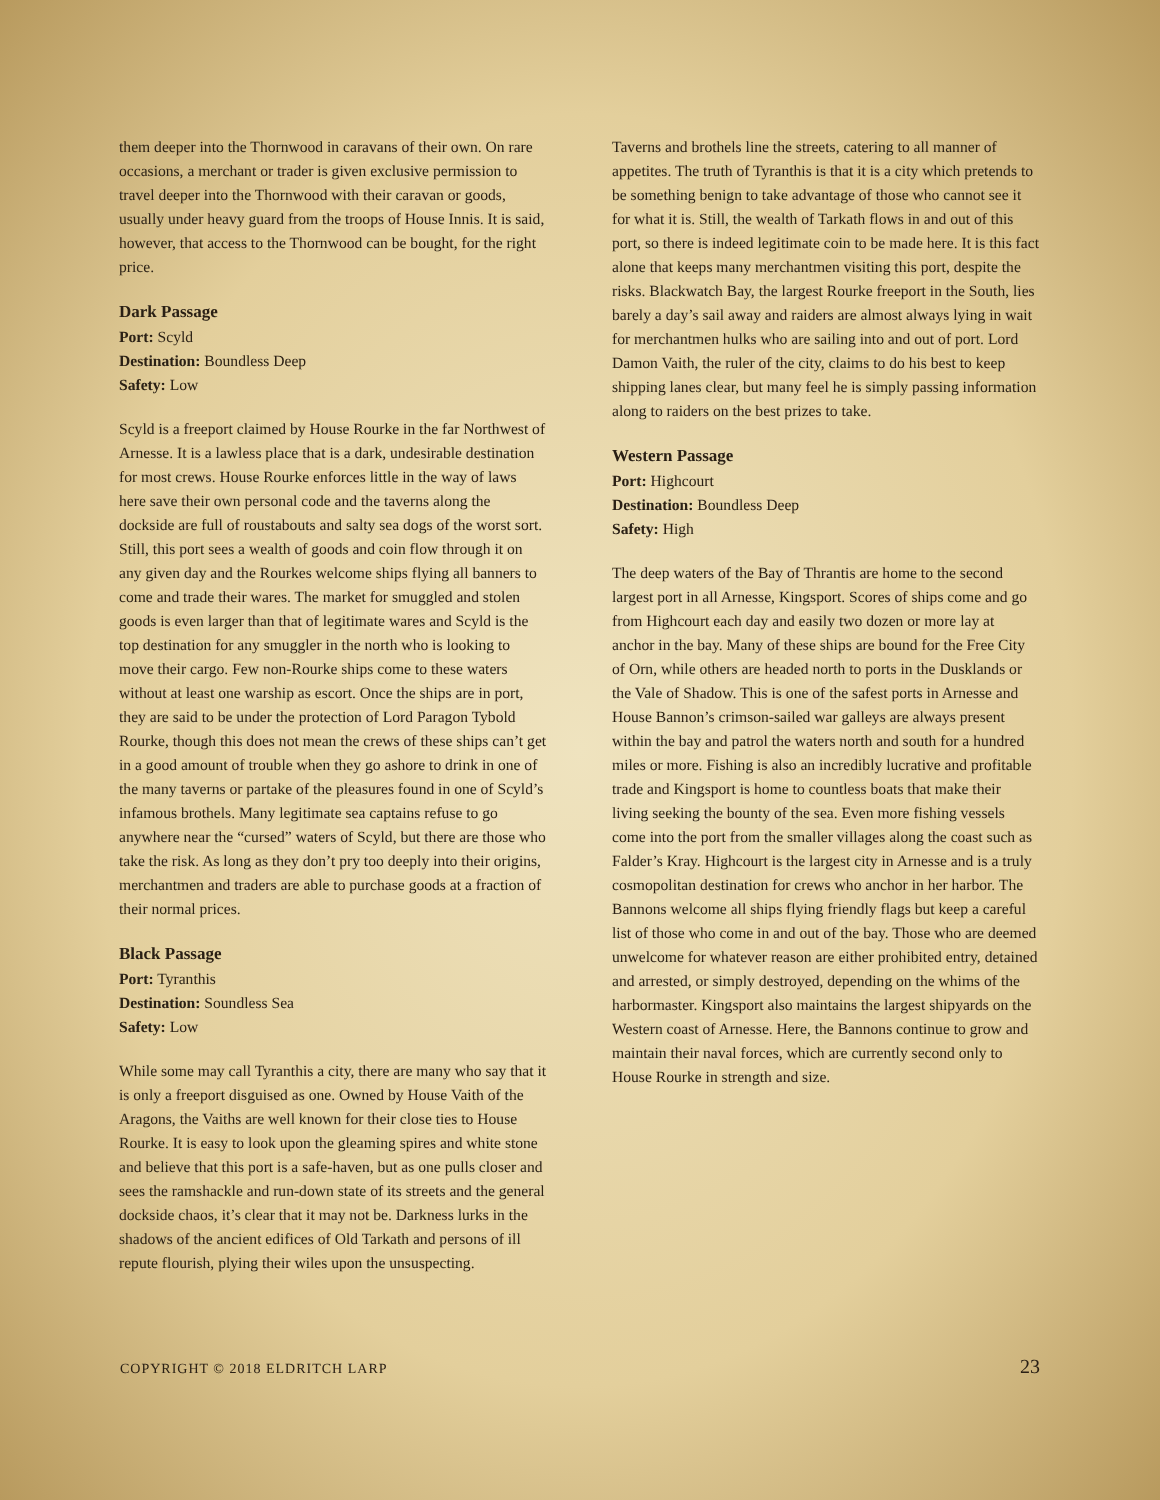them deeper into the Thornwood in caravans of their own. On rare occasions, a merchant or trader is given exclusive permission to travel deeper into the Thornwood with their caravan or goods, usually under heavy guard from the troops of House Innis. It is said, however, that access to the Thornwood can be bought, for the right price.
Dark Passage
Port: Scyld
Destination: Boundless Deep
Safety: Low
Scyld is a freeport claimed by House Rourke in the far Northwest of Arnesse. It is a lawless place that is a dark, undesirable destination for most crews. House Rourke enforces little in the way of laws here save their own personal code and the taverns along the dockside are full of roustabouts and salty sea dogs of the worst sort. Still, this port sees a wealth of goods and coin flow through it on any given day and the Rourkes welcome ships flying all banners to come and trade their wares. The market for smuggled and stolen goods is even larger than that of legitimate wares and Scyld is the top destination for any smuggler in the north who is looking to move their cargo. Few non-Rourke ships come to these waters without at least one warship as escort. Once the ships are in port, they are said to be under the protection of Lord Paragon Tybold Rourke, though this does not mean the crews of these ships can’t get in a good amount of trouble when they go ashore to drink in one of the many taverns or partake of the pleasures found in one of Scyld’s infamous brothels. Many legitimate sea captains refuse to go anywhere near the “cursed” waters of Scyld, but there are those who take the risk. As long as they don’t pry too deeply into their origins, merchantmen and traders are able to purchase goods at a fraction of their normal prices.
Black Passage
Port: Tyranthis
Destination: Soundless Sea
Safety: Low
While some may call Tyranthis a city, there are many who say that it is only a freeport disguised as one. Owned by House Vaith of the Aragons, the Vaiths are well known for their close ties to House Rourke. It is easy to look upon the gleaming spires and white stone and believe that this port is a safe-haven, but as one pulls closer and sees the ramshackle and run-down state of its streets and the general dockside chaos, it’s clear that it may not be. Darkness lurks in the shadows of the ancient edifices of Old Tarkath and persons of ill repute flourish, plying their wiles upon the unsuspecting.
Taverns and brothels line the streets, catering to all manner of appetites. The truth of Tyranthis is that it is a city which pretends to be something benign to take advantage of those who cannot see it for what it is. Still, the wealth of Tarkath flows in and out of this port, so there is indeed legitimate coin to be made here. It is this fact alone that keeps many merchantmen visiting this port, despite the risks. Blackwatch Bay, the largest Rourke freeport in the South, lies barely a day’s sail away and raiders are almost always lying in wait for merchantmen hulks who are sailing into and out of port. Lord Damon Vaith, the ruler of the city, claims to do his best to keep shipping lanes clear, but many feel he is simply passing information along to raiders on the best prizes to take.
Western Passage
Port: Highcourt
Destination: Boundless Deep
Safety: High
The deep waters of the Bay of Thrantis are home to the second largest port in all Arnesse, Kingsport. Scores of ships come and go from Highcourt each day and easily two dozen or more lay at anchor in the bay. Many of these ships are bound for the Free City of Orn, while others are headed north to ports in the Dusklands or the Vale of Shadow. This is one of the safest ports in Arnesse and House Bannon’s crimson-sailed war galleys are always present within the bay and patrol the waters north and south for a hundred miles or more. Fishing is also an incredibly lucrative and profitable trade and Kingsport is home to countless boats that make their living seeking the bounty of the sea. Even more fishing vessels come into the port from the smaller villages along the coast such as Falder’s Kray. Highcourt is the largest city in Arnesse and is a truly cosmopolitan destination for crews who anchor in her harbor. The Bannons welcome all ships flying friendly flags but keep a careful list of those who come in and out of the bay. Those who are deemed unwelcome for whatever reason are either prohibited entry, detained and arrested, or simply destroyed, depending on the whims of the harbormaster. Kingsport also maintains the largest shipyards on the Western coast of Arnesse. Here, the Bannons continue to grow and maintain their naval forces, which are currently second only to House Rourke in strength and size.
COPYRIGHT © 2018 ELDRITCH LARP 23